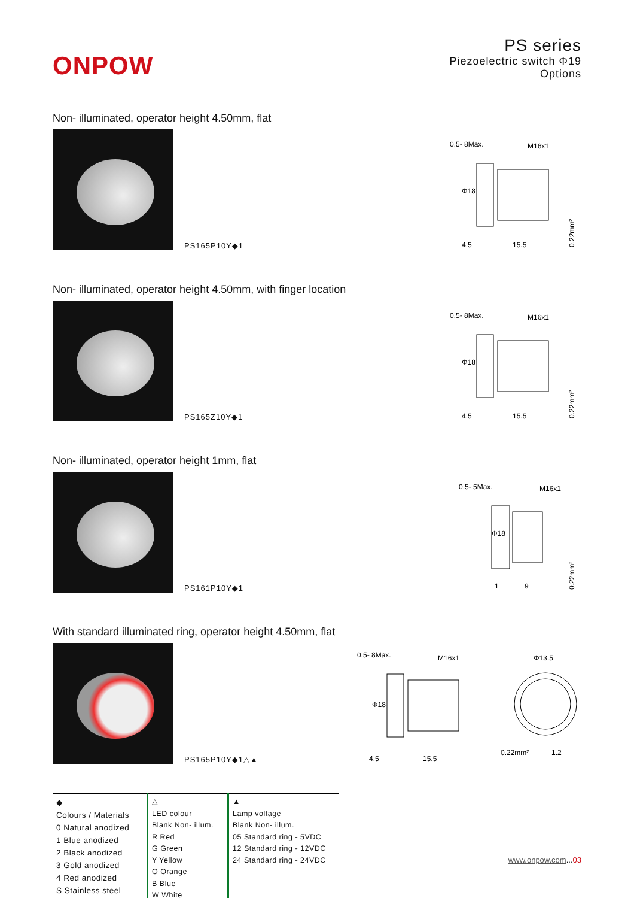ONPOW
PS series
Piezoelectric switch Φ19
Options
Non- illuminated, operator height 4.50mm, flat
PS165P10Y◆1
0.5- 8Max.
M16x1
4.5
15.5
Φ18
0.22mm²
Non- illuminated, operator height 4.50mm, with finger location
PS165Z10Y◆1
0.5- 8Max.
M16x1
4.5
15.5
Φ18
0.22mm²
Non- illuminated, operator height 1mm, flat
PS161P10Y◆1
0.5- 5Max.
M16x1
1
9
Φ18
0.22mm²
With standard illuminated ring, operator height 4.50mm, flat
PS165P10Y◆1△▲
0.5- 8Max.
M16x1
4.5
15.5
Φ18
Φ13.5
0.22mm²
1.2
| ◆ Colours / Materials 0 Natural anodized 1 Blue anodized 2 Black anodized 3 Gold anodized 4 Red anodized S Stainless steel | △ LED colour Blank Non- illum. R Red G Green Y Yellow O Orange B Blue W White | ▲ Lamp voltage Blank Non- illum. 05 Standard ring - 5VDC 12 Standard ring - 12VDC 24 Standard ring - 24VDC |
www.onpow.com...03